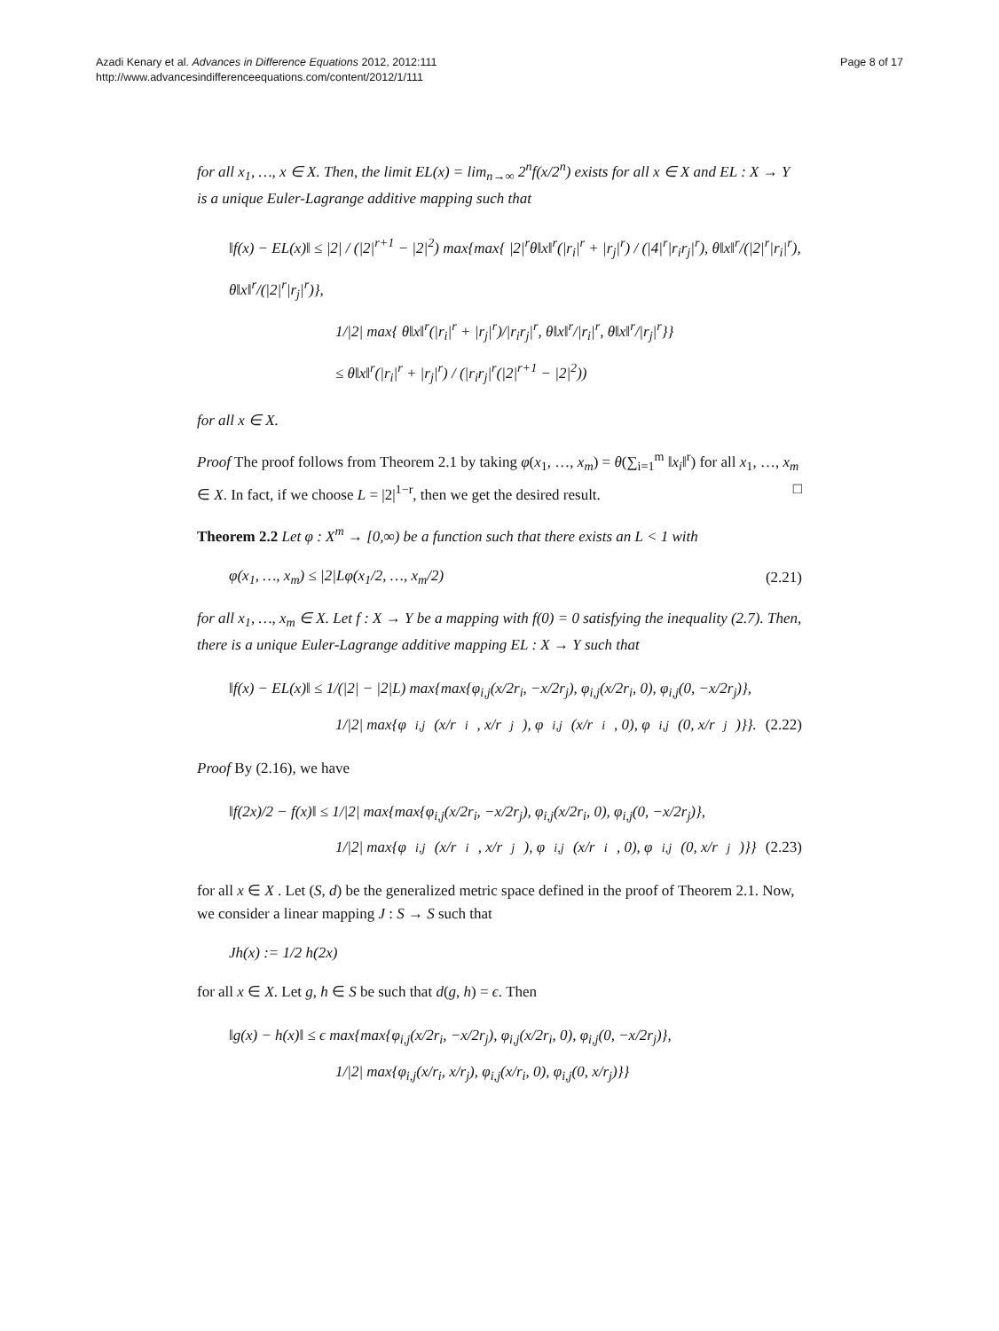Azadi Kenary et al. Advances in Difference Equations 2012, 2012:111
http://www.advancesindifferenceequations.com/content/2012/1/111
Page 8 of 17
for all x<sub>1</sub>, …, x ∈ X. Then, the limit EL(x) = lim<sub>n→∞</sub> 2<sup>n</sup>f(x/2<sup>n</sup>) exists for all x ∈ X and EL : X → Y is a unique Euler-Lagrange additive mapping such that
‖f(x) − EL(x)‖ ≤ |2| / (|2|<sup>r+1</sup> − |2|<sup>2</sup>) max{max{ |2|<sup>r</sup>θ‖x‖<sup>r</sup>(|r<sub>i</sub>|<sup>r</sup> + |r<sub>j</sub>|<sup>r</sup>) / (|4|<sup>r</sup>|r<sub>i</sub>r<sub>j</sub>|<sup>r</sup>), θ‖x‖<sup>r</sup>/(|2|<sup>r</sup>|r<sub>i</sub>|<sup>r</sup>), θ‖x‖<sup>r</sup>/(|2|<sup>r</sup>|r<sub>j</sub>|<sup>r</sup>)},
1/|2| max{ θ‖x‖<sup>r</sup>(|r<sub>i</sub>|<sup>r</sup> + |r<sub>j</sub>|<sup>r</sup>)/|r<sub>i</sub>r<sub>j</sub>|<sup>r</sup>, θ‖x‖<sup>r</sup>/|r<sub>i</sub>|<sup>r</sup>, θ‖x‖<sup>r</sup>/|r<sub>j</sub>|<sup>r</sup>}}
≤ θ‖x‖<sup>r</sup>(|r<sub>i</sub>|<sup>r</sup> + |r<sub>j</sub>|<sup>r</sup>) / (|r<sub>i</sub>r<sub>j</sub>|<sup>r</sup>(|2|<sup>r+1</sup> − |2|<sup>2</sup>))
for all x ∈ X.
Proof The proof follows from Theorem 2.1 by taking φ(x<sub>1</sub>, …, x<sub>m</sub>) = θ(∑<sub>i=1</sub><sup>m</sup> ‖x<sub>i</sub>‖<sup>r</sup>) for all x<sub>1</sub>, …, x<sub>m</sub> ∈ X. In fact, if we choose L = |2|<sup>1−r</sup>, then we get the desired result. □
Theorem 2.2 Let φ : X<sup>m</sup> → [0,∞) be a function such that there exists an L < 1 with
φ(x<sub>1</sub>, …, x<sub>m</sub>) ≤ |2|Lφ(x<sub>1</sub>/2, …, x<sub>m</sub>/2) (2.21)
for all x<sub>1</sub>, …, x<sub>m</sub> ∈ X. Let f : X → Y be a mapping with f(0) = 0 satisfying the inequality (2.7). Then, there is a unique Euler-Lagrange additive mapping EL : X → Y such that
‖f(x) − EL(x)‖ ≤ 1/(|2| − |2|L) max{max{φ<sub>i,j</sub>(x/2r<sub>i</sub>, −x/2r<sub>j</sub>), φ<sub>i,j</sub>(x/2r<sub>i</sub>, 0), φ<sub>i,j</sub>(0, −x/2r<sub>j</sub>)},
1/|2| max{φ<sub>i,j</sub>(x/r<sub>i</sub>, x/r<sub>j</sub>), φ<sub>i,j</sub>(x/r<sub>i</sub>, 0), φ<sub>i,j</sub>(0, x/r<sub>j</sub>)}}. (2.22)
Proof By (2.16), we have
‖f(2x)/2 − f(x)‖ ≤ 1/|2| max{max{φ<sub>i,j</sub>(x/2r<sub>i</sub>, −x/2r<sub>j</sub>), φ<sub>i,j</sub>(x/2r<sub>i</sub>, 0), φ<sub>i,j</sub>(0, −x/2r<sub>j</sub>)},
1/|2| max{φ<sub>i,j</sub>(x/r<sub>i</sub>, x/r<sub>j</sub>), φ<sub>i,j</sub>(x/r<sub>i</sub>, 0), φ<sub>i,j</sub>(0, x/r<sub>j</sub>)}} (2.23)
for all x ∈ X . Let (S, d) be the generalized metric space defined in the proof of Theorem 2.1. Now, we consider a linear mapping J : S → S such that
Jh(x) := 1/2 h(2x)
for all x ∈ X. Let g, h ∈ S be such that d(g, h) = ϵ. Then
‖g(x) − h(x)‖ ≤ ϵ max{max{φ<sub>i,j</sub>(x/2r<sub>i</sub>, −x/2r<sub>j</sub>), φ<sub>i,j</sub>(x/2r<sub>i</sub>, 0), φ<sub>i,j</sub>(0, −x/2r<sub>j</sub>)},
1/|2| max{φ<sub>i,j</sub>(x/r<sub>i</sub>, x/r<sub>j</sub>), φ<sub>i,j</sub>(x/r<sub>i</sub>, 0), φ<sub>i,j</sub>(0, x/r<sub>j</sub>)}}